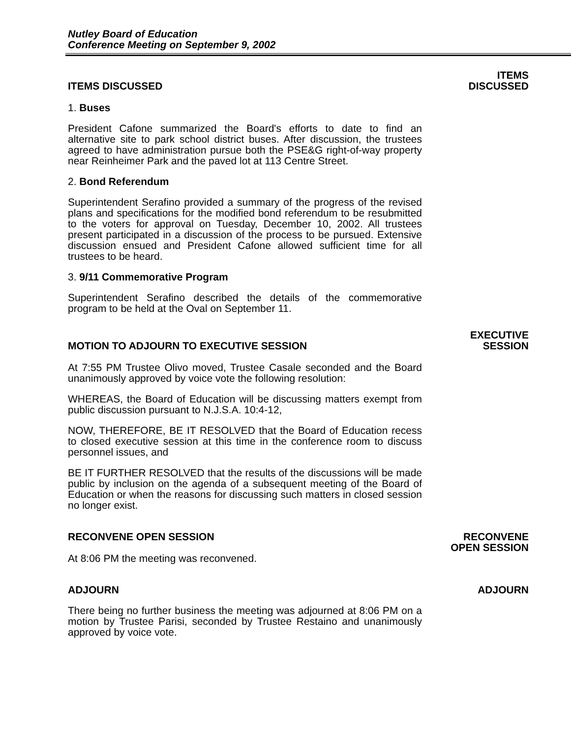Nutley Board of Education
Conference Meeting on September 9, 2002
ITEMS DISCUSSED
ITEMS
DISCUSSED
1. Buses
President Cafone summarized the Board's efforts to date to find an alternative site to park school district buses. After discussion, the trustees agreed to have administration pursue both the PSE&G right-of-way property near Reinheimer Park and the paved lot at 113 Centre Street.
2. Bond Referendum
Superintendent Serafino provided a summary of the progress of the revised plans and specifications for the modified bond referendum to be resubmitted to the voters for approval on Tuesday, December 10, 2002. All trustees present participated in a discussion of the process to be pursued. Extensive discussion ensued and President Cafone allowed sufficient time for all trustees to be heard.
3. 9/11 Commemorative Program
Superintendent Serafino described the details of the commemorative program to be held at the Oval on September 11.
MOTION TO ADJOURN TO EXECUTIVE SESSION
EXECUTIVE
SESSION
At 7:55 PM Trustee Olivo moved, Trustee Casale seconded and the Board unanimously approved by voice vote the following resolution:
WHEREAS, the Board of Education will be discussing matters exempt from public discussion pursuant to N.J.S.A. 10:4-12,
NOW, THEREFORE, BE IT RESOLVED that the Board of Education recess to closed executive session at this time in the conference room to discuss personnel issues, and
BE IT FURTHER RESOLVED that the results of the discussions will be made public by inclusion on the agenda of a subsequent meeting of the Board of Education or when the reasons for discussing such matters in closed session no longer exist.
RECONVENE OPEN SESSION RECONVENE
OPEN SESSION
At 8:06 PM the meeting was reconvened.
ADJOURN ADJOURN
There being no further business the meeting was adjourned at 8:06 PM on a motion by Trustee Parisi, seconded by Trustee Restaino and unanimously approved by voice vote.